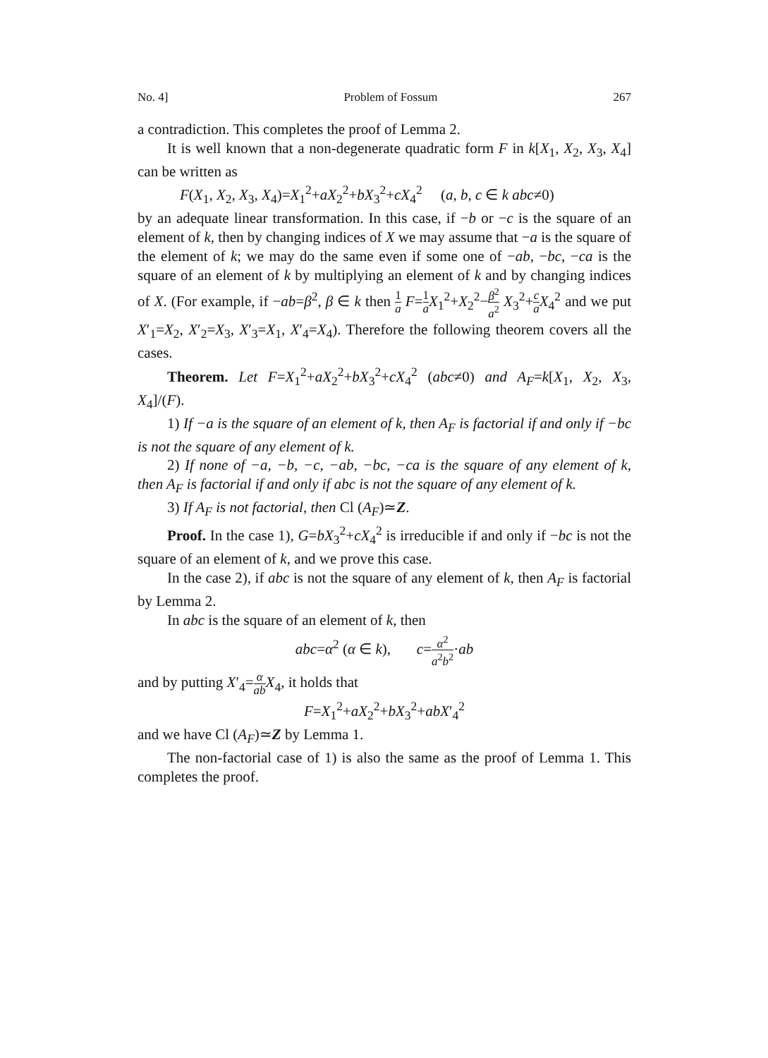No. 4] Problem of Fossum 267
a contradiction. This completes the proof of Lemma 2.
It is well known that a non-degenerate quadratic form F in k[X<sub>1</sub>, X<sub>2</sub>, X<sub>3</sub>, X<sub>4</sub>] can be written as
F(X<sub>1</sub>, X<sub>2</sub>, X<sub>3</sub>, X<sub>4</sub>)=X<sub>1</sub><sup>2</sup>+aX<sub>2</sub><sup>2</sup>+bX<sub>3</sub><sup>2</sup>+cX<sub>4</sub><sup>2</sup> (a, b, c ∈ k abc≠0)
by an adequate linear transformation. In this case, if −b or −c is the square of an element of k, then by changing indices of X we may assume that −a is the square of the element of k; we may do the same even if some one of −ab, −bc, −ca is the square of an element of k by multiplying an element of k and by changing indices of X. (For example, if −ab=β<sup>2</sup>, β ∈ k then 1 a F=1 a X<sub>1</sub><sup>2</sup>+X<sub>2</sub><sup>2</sup>−β<sup>2</sup> a<sup>2</sup> X<sub>3</sub><sup>2</sup>+c a X<sub>4</sub><sup>2</sup> and we put X′<sub>1</sub>=X<sub>2</sub>, X′<sub>2</sub>=X<sub>3</sub>, X′<sub>3</sub>=X<sub>1</sub>, X′<sub>4</sub>=X<sub>4</sub>). Therefore the following theorem covers all the cases.
Theorem. Let F=X<sub>1</sub><sup>2</sup>+aX<sub>2</sub><sup>2</sup>+bX<sub>3</sub><sup>2</sup>+cX<sub>4</sub><sup>2</sup> (abc≠0) and A<sub>F</sub>=k[X<sub>1</sub>, X<sub>2</sub>, X<sub>3</sub>, X<sub>4</sub>]/(F).
1) If −a is the square of an element of k, then A<sub>F</sub> is factorial if and only if −bc is not the square of any element of k.
2) If none of −a, −b, −c, −ab, −bc, −ca is the square of any element of k, then A<sub>F</sub> is factorial if and only if abc is not the square of any element of k.
3) If A<sub>F</sub> is not factorial, then Cl (A<sub>F</sub>)≃Z.
Proof. In the case 1), G=bX<sub>3</sub><sup>2</sup>+cX<sub>4</sub><sup>2</sup> is irreducible if and only if −bc is not the square of an element of k, and we prove this case.
In the case 2), if abc is not the square of any element of k, then A<sub>F</sub> is factorial by Lemma 2.
In abc is the square of an element of k, then
abc=α<sup>2</sup> (α ∈ k), c=α<sup>2</sup> a<sup>2</sup>b<sup>2</sup>·ab
and by putting X′<sub>4</sub>=α ab X<sub>4</sub>, it holds that
F=X<sub>1</sub><sup>2</sup>+aX<sub>2</sub><sup>2</sup>+bX<sub>3</sub><sup>2</sup>+abX′<sub>4</sub><sup>2</sup>
and we have Cl (A<sub>F</sub>)≃Z by Lemma 1.
The non-factorial case of 1) is also the same as the proof of Lemma 1. This completes the proof.